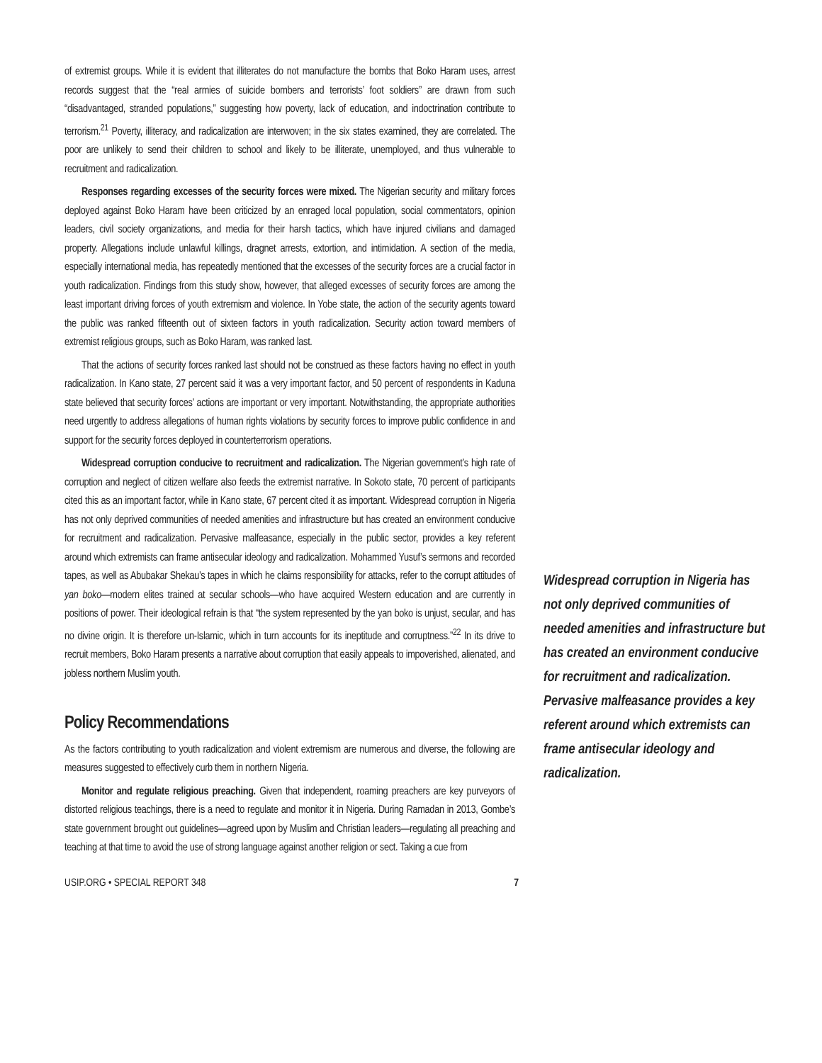of extremist groups. While it is evident that illiterates do not manufacture the bombs that Boko Haram uses, arrest records suggest that the “real armies of suicide bombers and terrorists’ foot soldiers” are drawn from such “disadvantaged, stranded populations,” suggesting how poverty, lack of education, and indoctrination contribute to terrorism.<sup>21</sup> Poverty, illiteracy, and radicalization are interwoven; in the six states examined, they are correlated. The poor are unlikely to send their children to school and likely to be illiterate, unemployed, and thus vulnerable to recruitment and radicalization.
Responses regarding excesses of the security forces were mixed. The Nigerian security and military forces deployed against Boko Haram have been criticized by an enraged local population, social commentators, opinion leaders, civil society organizations, and media for their harsh tactics, which have injured civilians and damaged property. Allegations include unlawful killings, dragnet arrests, extortion, and intimidation. A section of the media, especially international media, has repeatedly mentioned that the excesses of the security forces are a crucial factor in youth radicalization. Findings from this study show, however, that alleged excesses of security forces are among the least important driving forces of youth extremism and violence. In Yobe state, the action of the security agents toward the public was ranked fifteenth out of sixteen factors in youth radicalization. Security action toward members of extremist religious groups, such as Boko Haram, was ranked last.
That the actions of security forces ranked last should not be construed as these factors having no effect in youth radicalization. In Kano state, 27 percent said it was a very important factor, and 50 percent of respondents in Kaduna state believed that security forces’ actions are important or very important. Notwithstanding, the appropriate authorities need urgently to address allegations of human rights violations by security forces to improve public confidence in and support for the security forces deployed in counterterrorism operations.
Widespread corruption conducive to recruitment and radicalization. The Nigerian government’s high rate of corruption and neglect of citizen welfare also feeds the extremist narrative. In Sokoto state, 70 percent of participants cited this as an important factor, while in Kano state, 67 percent cited it as important. Widespread corruption in Nigeria has not only deprived communities of needed amenities and infrastructure but has created an environment conducive for recruitment and radicalization. Pervasive malfeasance, especially in the public sector, provides a key referent around which extremists can frame antisecular ideology and radicalization. Mohammed Yusuf’s sermons and recorded tapes, as well as Abubakar Shekau’s tapes in which he claims responsibility for attacks, refer to the corrupt attitudes of yan boko—modern elites trained at secular schools—who have acquired Western education and are currently in positions of power. Their ideological refrain is that “the system represented by the yan boko is unjust, secular, and has no divine origin. It is therefore un-Islamic, which in turn accounts for its ineptitude and corruptness.”<sup>22</sup> In its drive to recruit members, Boko Haram presents a narrative about corruption that easily appeals to impoverished, alienated, and jobless northern Muslim youth.
Policy Recommendations
As the factors contributing to youth radicalization and violent extremism are numerous and diverse, the following are measures suggested to effectively curb them in northern Nigeria.
Monitor and regulate religious preaching. Given that independent, roaming preachers are key purveyors of distorted religious teachings, there is a need to regulate and monitor it in Nigeria. During Ramadan in 2013, Gombe’s state government brought out guidelines—agreed upon by Muslim and Christian leaders—regulating all preaching and teaching at that time to avoid the use of strong language against another religion or sect. Taking a cue from
Widespread corruption in Nigeria has not only deprived communities of needed amenities and infrastructure but has created an environment conducive for recruitment and radicalization. Pervasive malfeasance provides a key referent around which extremists can frame antisecular ideology and radicalization.
USIP.ORG • SPECIAL REPORT 348 7